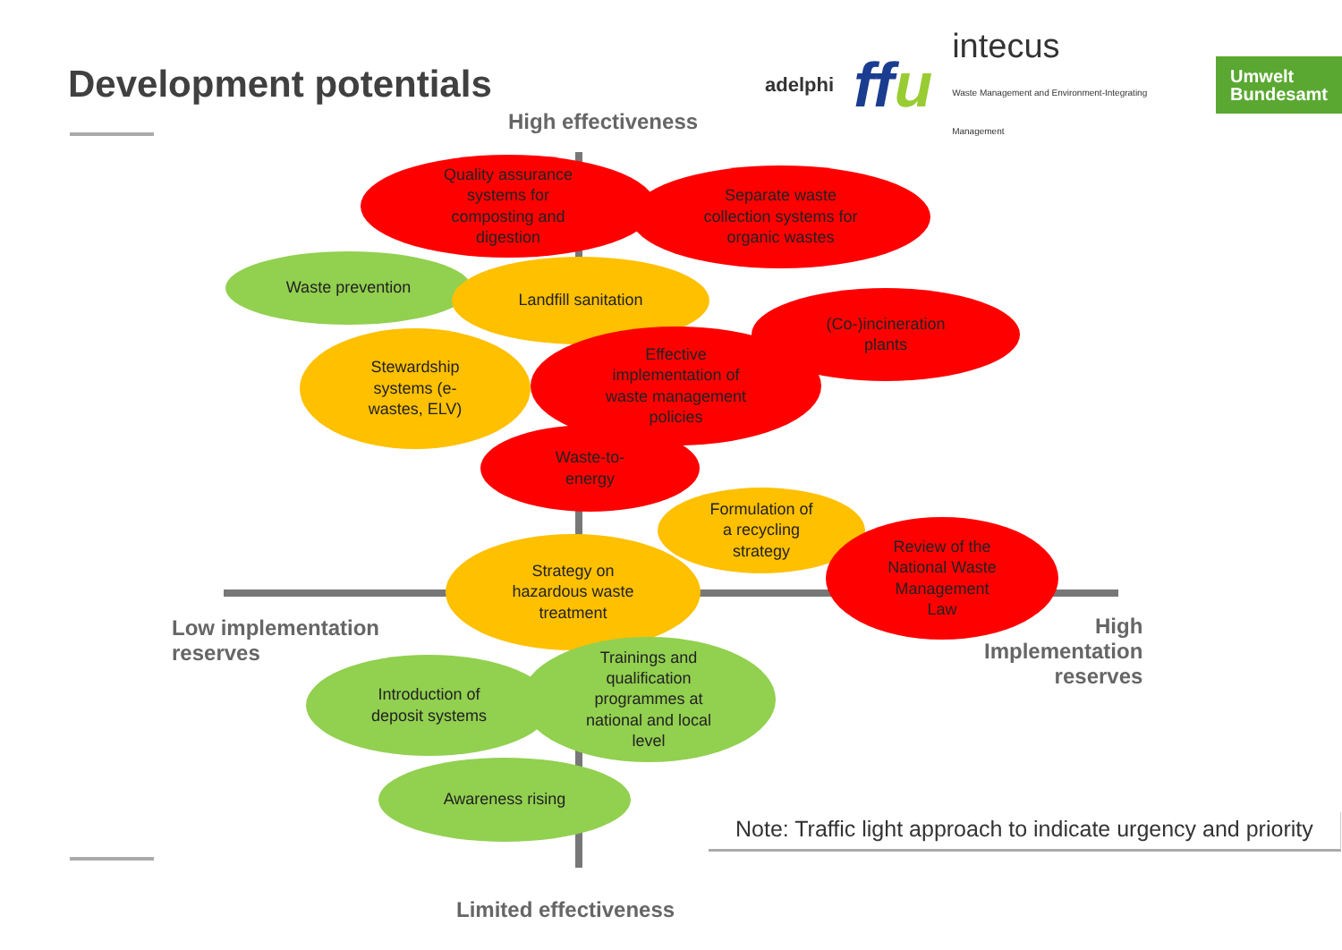Development potentials
adelphi ffu intecus
Waste Management and Environment-Integrating Management
Umwelt
Bundesamt
High effectiveness
Limited effectiveness
Low implementation
reserves
High
Implementation
reserves
Quality assurance
systems for
composting and
digestion
Separate waste
collection systems for
organic wastes
Waste prevention Landfill sanitation
(Co-)incineration
plants
Stewardship
systems (e-
wastes, ELV)
Effective
implementation of
waste management
policies
Waste-to-
energy
Formulation of
a recycling
strategy
Strategy on
hazardous waste
treatment
Review of the
National Waste
Management
Law
Introduction of
deposit systems
Trainings and
qualification
programmes at
national and local
level
Awareness rising
Note: Traffic light approach to indicate urgency and priority